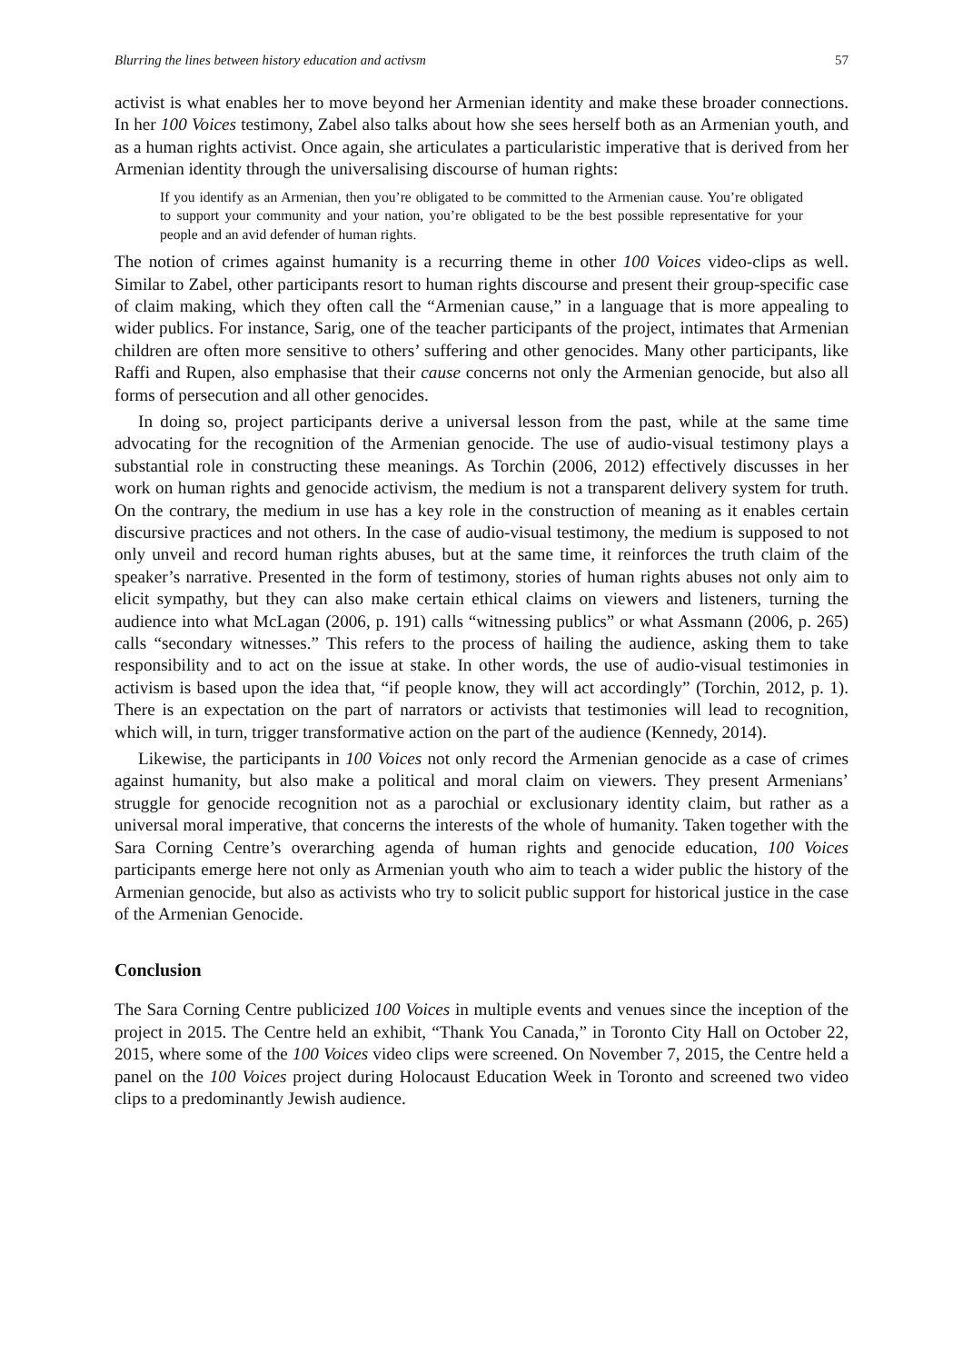Blurring the lines between history education and activsm 57
activist is what enables her to move beyond her Armenian identity and make these broader connections. In her 100 Voices testimony, Zabel also talks about how she sees herself both as an Armenian youth, and as a human rights activist. Once again, she articulates a particularistic imperative that is derived from her Armenian identity through the universalising discourse of human rights:
If you identify as an Armenian, then you’re obligated to be committed to the Armenian cause. You’re obligated to support your community and your nation, you’re obligated to be the best possible representative for your people and an avid defender of human rights.
The notion of crimes against humanity is a recurring theme in other 100 Voices video-clips as well. Similar to Zabel, other participants resort to human rights discourse and present their group-specific case of claim making, which they often call the “Armenian cause,” in a language that is more appealing to wider publics. For instance, Sarig, one of the teacher participants of the project, intimates that Armenian children are often more sensitive to others’ suffering and other genocides. Many other participants, like Raffi and Rupen, also emphasise that their cause concerns not only the Armenian genocide, but also all forms of persecution and all other genocides.
In doing so, project participants derive a universal lesson from the past, while at the same time advocating for the recognition of the Armenian genocide. The use of audio-visual testimony plays a substantial role in constructing these meanings. As Torchin (2006, 2012) effectively discusses in her work on human rights and genocide activism, the medium is not a transparent delivery system for truth. On the contrary, the medium in use has a key role in the construction of meaning as it enables certain discursive practices and not others. In the case of audio-visual testimony, the medium is supposed to not only unveil and record human rights abuses, but at the same time, it reinforces the truth claim of the speaker’s narrative. Presented in the form of testimony, stories of human rights abuses not only aim to elicit sympathy, but they can also make certain ethical claims on viewers and listeners, turning the audience into what McLagan (2006, p. 191) calls “witnessing publics” or what Assmann (2006, p. 265) calls “secondary witnesses.” This refers to the process of hailing the audience, asking them to take responsibility and to act on the issue at stake. In other words, the use of audio-visual testimonies in activism is based upon the idea that, “if people know, they will act accordingly” (Torchin, 2012, p. 1). There is an expectation on the part of narrators or activists that testimonies will lead to recognition, which will, in turn, trigger transformative action on the part of the audience (Kennedy, 2014).
Likewise, the participants in 100 Voices not only record the Armenian genocide as a case of crimes against humanity, but also make a political and moral claim on viewers. They present Armenians’ struggle for genocide recognition not as a parochial or exclusionary identity claim, but rather as a universal moral imperative, that concerns the interests of the whole of humanity. Taken together with the Sara Corning Centre’s overarching agenda of human rights and genocide education, 100 Voices participants emerge here not only as Armenian youth who aim to teach a wider public the history of the Armenian genocide, but also as activists who try to solicit public support for historical justice in the case of the Armenian Genocide.
Conclusion
The Sara Corning Centre publicized 100 Voices in multiple events and venues since the inception of the project in 2015. The Centre held an exhibit, “Thank You Canada,” in Toronto City Hall on October 22, 2015, where some of the 100 Voices video clips were screened. On November 7, 2015, the Centre held a panel on the 100 Voices project during Holocaust Education Week in Toronto and screened two video clips to a predominantly Jewish audience.